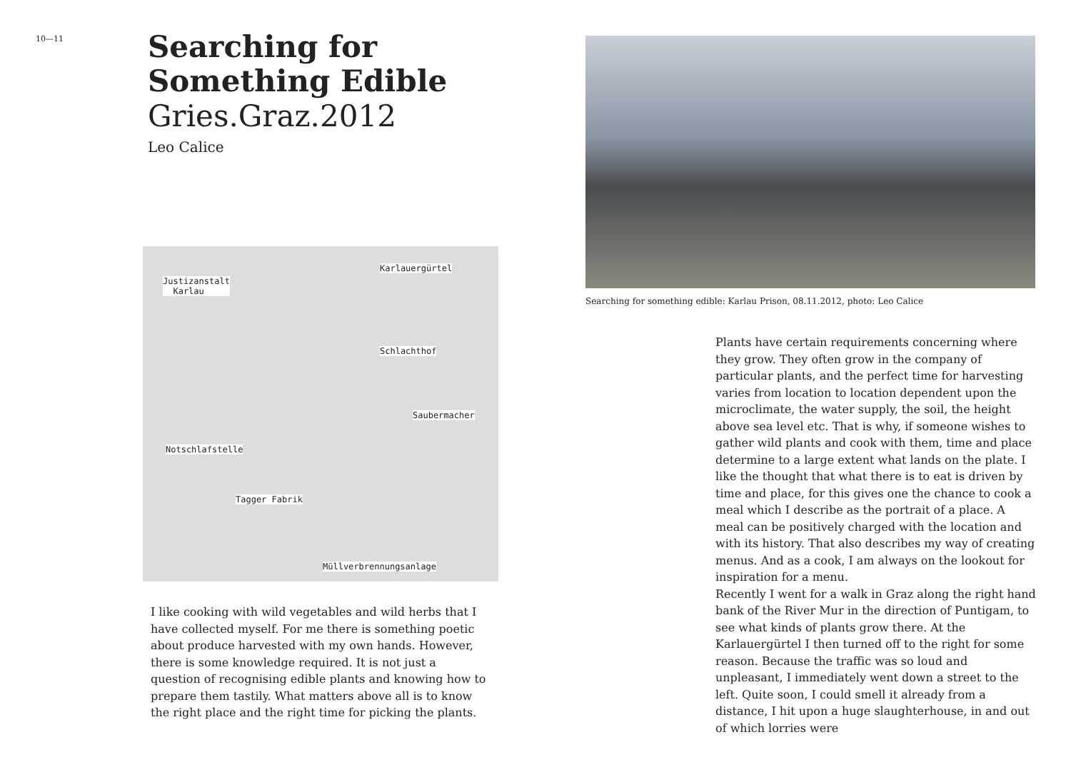10—11
Searching for Something Edible
Gries.Graz.2012
Leo Calice
Justizanstalt
Karlau
Karlauergürtel
Schlachthof
Saubermacher
Notschlafstelle
Tagger Fabrik
Müllverbrennungsanlage
I like cooking with wild vegetables and wild herbs that I have collected myself. For me there is something poetic about produce harvested with my own hands. However, there is some knowledge required. It is not just a question of recognising edible plants and knowing how to prepare them tastily. What matters above all is to know the right place and the right time for picking the plants.
Searching for something edible: Karlau Prison, 08.11.2012, photo: Leo Calice
Plants have certain requirements concerning where they grow. They often grow in the company of particular plants, and the perfect time for harvesting varies from location to location dependent upon the microclimate, the water supply, the soil, the height above sea level etc. That is why, if someone wishes to gather wild plants and cook with them, time and place determine to a large extent what lands on the plate. I like the thought that what there is to eat is driven by time and place, for this gives one the chance to cook a meal which I describe as the portrait of a place. A meal can be positively charged with the location and with its history. That also describes my way of creating menus. And as a cook, I am always on the lookout for inspiration for a menu.
Recently I went for a walk in Graz along the right hand bank of the River Mur in the direction of Puntigam, to see what kinds of plants grow there. At the Karlauergürtel I then turned off to the right for some reason. Because the traffic was so loud and unpleasant, I immediately went down a street to the left. Quite soon, I could smell it already from a distance, I hit upon a huge slaughterhouse, in and out of which lorries were